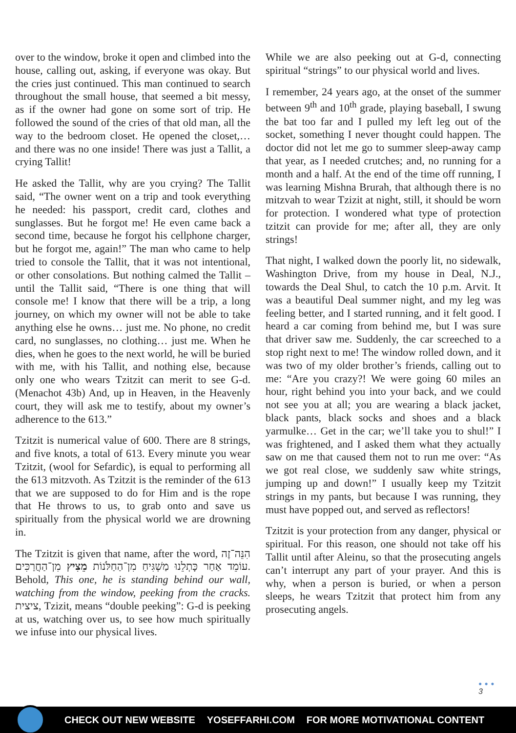over to the window, broke it open and climbed into the house, calling out, asking, if everyone was okay. But the cries just continued. This man continued to search throughout the small house, that seemed a bit messy, as if the owner had gone on some sort of trip. He followed the sound of the cries of that old man, all the way to the bedroom closet. He opened the closet,… and there was no one inside! There was just a Tallit, a crying Tallit!
He asked the Tallit, why are you crying? The Tallit said, “The owner went on a trip and took everything he needed: his passport, credit card, clothes and sunglasses. But he forgot me! He even came back a second time, because he forgot his cellphone charger, but he forgot me, again!” The man who came to help tried to console the Tallit, that it was not intentional, or other consolations. But nothing calmed the Tallit – until the Tallit said, “There is one thing that will console me! I know that there will be a trip, a long journey, on which my owner will not be able to take anything else he owns… just me. No phone, no credit card, no sunglasses, no clothing… just me. When he dies, when he goes to the next world, he will be buried with me, with his Tallit, and nothing else, because only one who wears Tzitzit can merit to see G-d. (Menachot 43b) And, up in Heaven, in the Heavenly court, they will ask me to testify, about my owner’s adherence to the 613.”
Tzitzit is numerical value of 600. There are 8 strings, and five knots, a total of 613. Every minute you wear Tzitzit, (wool for Sefardic), is equal to performing all the 613 mitzvoth. As Tzitzit is the reminder of the 613 that we are supposed to do for Him and is the rope that He throws to us, to grab onto and save us spiritually from the physical world we are drowning in.
The Tzitzit is given that name, after the word, הִנֵּה־זֶה עוֹמֵד אַחַר כָּתְלֵנוּ מַשְׁגִּיחַ מִן־הַחַלֹּנוֹת מֵצִיץ מִן־הַחֲרַכִּים. Behold, This one, he is standing behind our wall, watching from the window, peeking from the cracks. ציצית, Tzizit, means “double peeking”: G-d is peeking at us, watching over us, to see how much spiritually we infuse into our physical lives.
While we are also peeking out at G-d, connecting spiritual “strings” to our physical world and lives.
I remember, 24 years ago, at the onset of the summer between 9<sup>th</sup> and 10<sup>th</sup> grade, playing baseball, I swung the bat too far and I pulled my left leg out of the socket, something I never thought could happen. The doctor did not let me go to summer sleep-away camp that year, as I needed crutches; and, no running for a month and a half. At the end of the time off running, I was learning Mishna Brurah, that although there is no mitzvah to wear Tzizit at night, still, it should be worn for protection. I wondered what type of protection tzitzit can provide for me; after all, they are only strings!
That night, I walked down the poorly lit, no sidewalk, Washington Drive, from my house in Deal, N.J., towards the Deal Shul, to catch the 10 p.m. Arvit. It was a beautiful Deal summer night, and my leg was feeling better, and I started running, and it felt good. I heard a car coming from behind me, but I was sure that driver saw me. Suddenly, the car screeched to a stop right next to me! The window rolled down, and it was two of my older brother’s friends, calling out to me: “Are you crazy?! We were going 60 miles an hour, right behind you into your back, and we could not see you at all; you are wearing a black jacket, black pants, black socks and shoes and a black yarmulke… Get in the car; we’ll take you to shul!” I was frightened, and I asked them what they actually saw on me that caused them not to run me over: “As we got real close, we suddenly saw white strings, jumping up and down!” I usually keep my Tzitzit strings in my pants, but because I was running, they must have popped out, and served as reflectors!
Tzitzit is your protection from any danger, physical or spiritual. For this reason, one should not take off his Tallit until after Aleinu, so that the prosecuting angels can’t interrupt any part of your prayer. And this is why, when a person is buried, or when a person sleeps, he wears Tzitzit that protect him from any prosecuting angels.
● ● ●
3
CHECK OUT NEW WEBSITE YOSEFFARHI.COM FOR MORE MOTIVATIONAL CONTENT